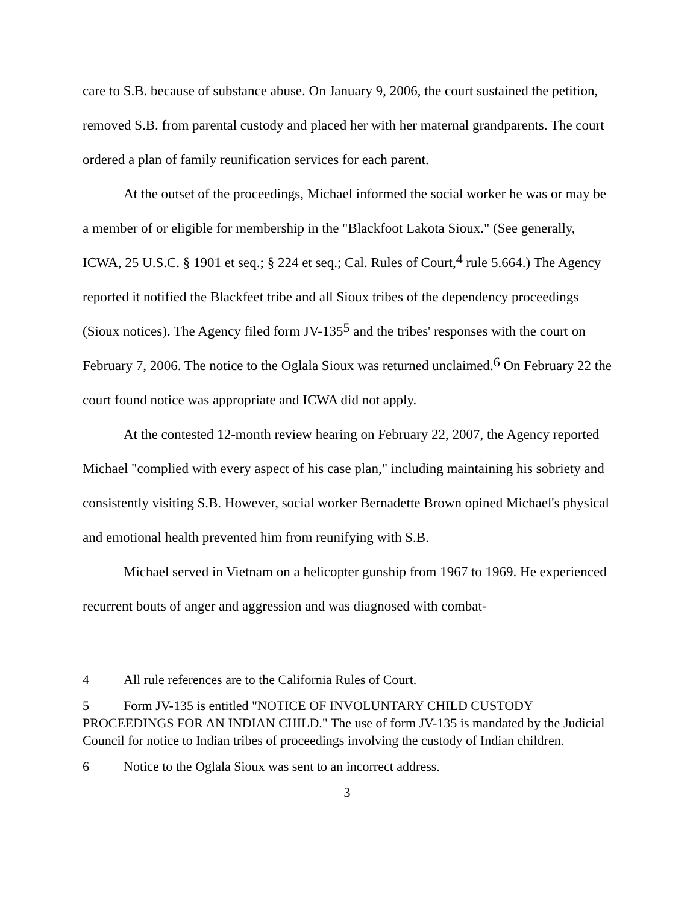care to S.B. because of substance abuse. On January 9, 2006, the court sustained the petition, removed S.B. from parental custody and placed her with her maternal grandparents. The court ordered a plan of family reunification services for each parent.
At the outset of the proceedings, Michael informed the social worker he was or may be a member of or eligible for membership in the "Blackfoot Lakota Sioux." (See generally, ICWA, 25 U.S.C. § 1901 et seq.; § 224 et seq.; Cal. Rules of Court,<sup>4</sup> rule 5.664.) The Agency reported it notified the Blackfeet tribe and all Sioux tribes of the dependency proceedings (Sioux notices). The Agency filed form JV-135<sup>5</sup> and the tribes' responses with the court on February 7, 2006. The notice to the Oglala Sioux was returned unclaimed.<sup>6</sup> On February 22 the court found notice was appropriate and ICWA did not apply.
At the contested 12-month review hearing on February 22, 2007, the Agency reported Michael "complied with every aspect of his case plan," including maintaining his sobriety and consistently visiting S.B. However, social worker Bernadette Brown opined Michael's physical and emotional health prevented him from reunifying with S.B.
Michael served in Vietnam on a helicopter gunship from 1967 to 1969. He experienced recurrent bouts of anger and aggression and was diagnosed with combat-
4 All rule references are to the California Rules of Court.
5 Form JV-135 is entitled "NOTICE OF INVOLUNTARY CHILD CUSTODY PROCEEDINGS FOR AN INDIAN CHILD." The use of form JV-135 is mandated by the Judicial Council for notice to Indian tribes of proceedings involving the custody of Indian children.
6 Notice to the Oglala Sioux was sent to an incorrect address.
3